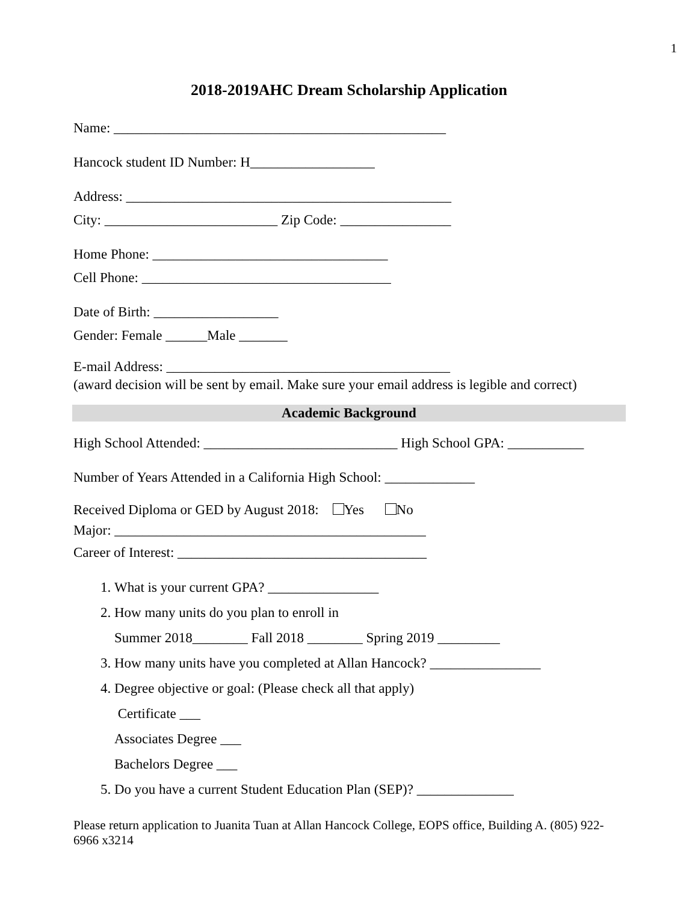1
2018-2019AHC Dream Scholarship Application
Name: ________________________________________________
Hancock student ID Number: H__________________
Address: _______________________________________________
City: _________________________ Zip Code: ________________
Home Phone: __________________________________
Cell Phone: ____________________________________
Date of Birth: __________________
Gender: Female ______Male _______
E-mail Address: _________________________________________
(award decision will be sent by email. Make sure your email address is legible and correct)
Academic Background
High School Attended: ____________________________ High School GPA: ___________
Number of Years Attended in a California High School: _____________
Received Diploma or GED by August 2018: Yes No
Major: _____________________________________________
Career of Interest: ____________________________________
1. What is your current GPA? ________________
2. How many units do you plan to enroll in
Summer 2018________ Fall 2018 ________ Spring 2019 _________
3. How many units have you completed at Allan Hancock? ________________
4. Degree objective or goal: (Please check all that apply)
Certificate ___
Associates Degree ___
Bachelors Degree ___
5. Do you have a current Student Education Plan (SEP)? ______________
Please return application to Juanita Tuan at Allan Hancock College, EOPS office, Building A. (805) 922-6966 x3214